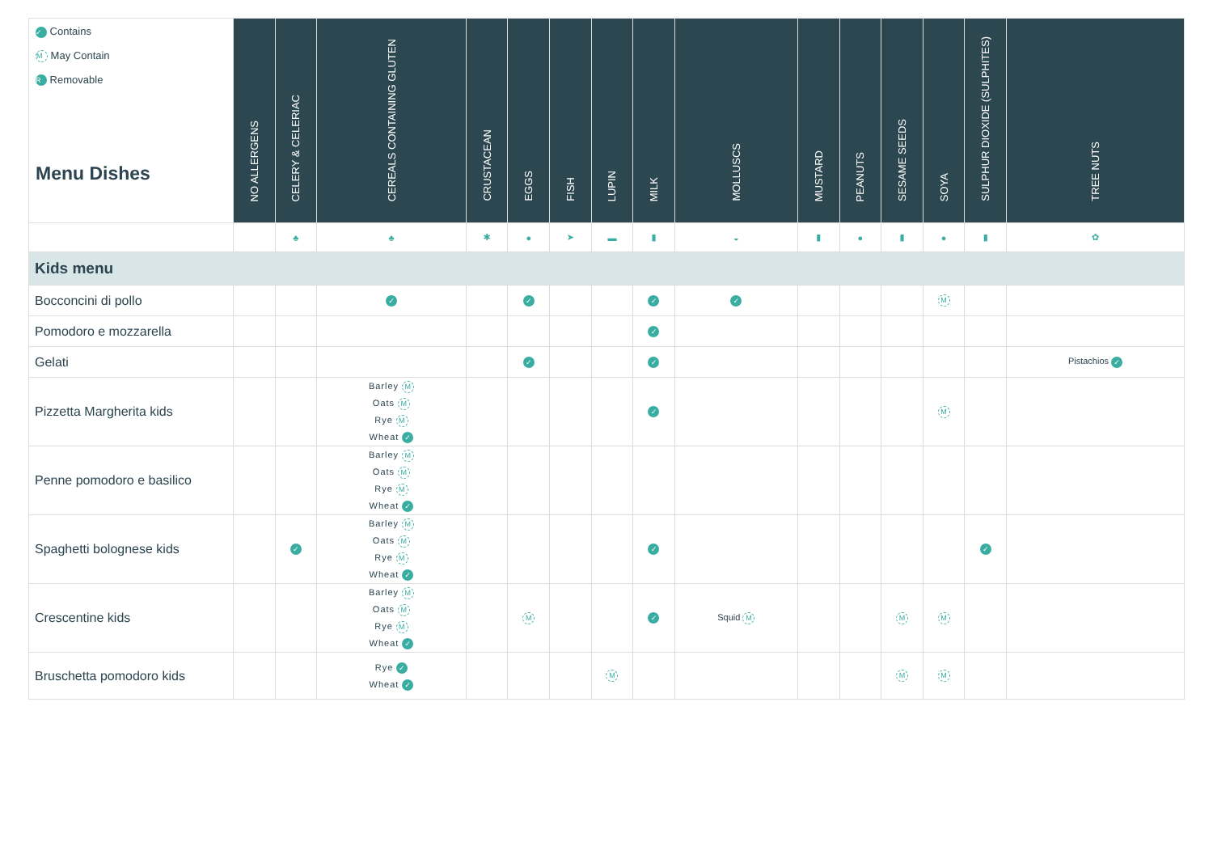| ✓ Contains M May Contain R Removable Menu Dishes | NO ALLERGENS | CELERY & CELERIAC | CEREALS CONTAINING GLUTEN | CRUSTACEAN | EGGS | FISH | LUPIN | MILK | MOLLUSCS | MUSTARD | PEANUTS | SESAME SEEDS | SOYA | SULPHUR DIOXIDE (SULPHITES) | TREE NUTS |
| --- | --- | --- | --- | --- | --- | --- | --- | --- | --- | --- | --- | --- | --- | --- | --- |
| | | ♣ | ♣ | ✱ | ● | ➤ | ▬ | ▮ | ◒ | ▮ | ● | ▮ | ● | ▮ | ✿ |
| Kids menu | | | | | | | | | | | | | | | |
| Bocconcini di pollo | | | ✓ | | ✓ | | | ✓ | ✓ | | | | M | | |
| Pomodoro e mozzarella | | | | | | | | ✓ | | | | | | | |
| Gelati | | | | | ✓ | | | ✓ | | | | | | | Pistachios ✓ |
| Pizzetta Margherita kids | | | Barley M Oats M Rye M Wheat ✓ | | | | | ✓ | | | | | M | | |
| Penne pomodoro e basilico | | | Barley M Oats M Rye M Wheat ✓ | | | | | | | | | | | | |
| Spaghetti bolognese kids | | ✓ | Barley M Oats M Rye M Wheat ✓ | | | | | ✓ | | | | | | ✓ | |
| Crescentine kids | | | Barley M Oats M Rye M Wheat ✓ | | M | | | ✓ | Squid M | | | M | M | | |
| Bruschetta pomodoro kids | | | Rye ✓ Wheat ✓ | | | | M | | | | | M | M | | |